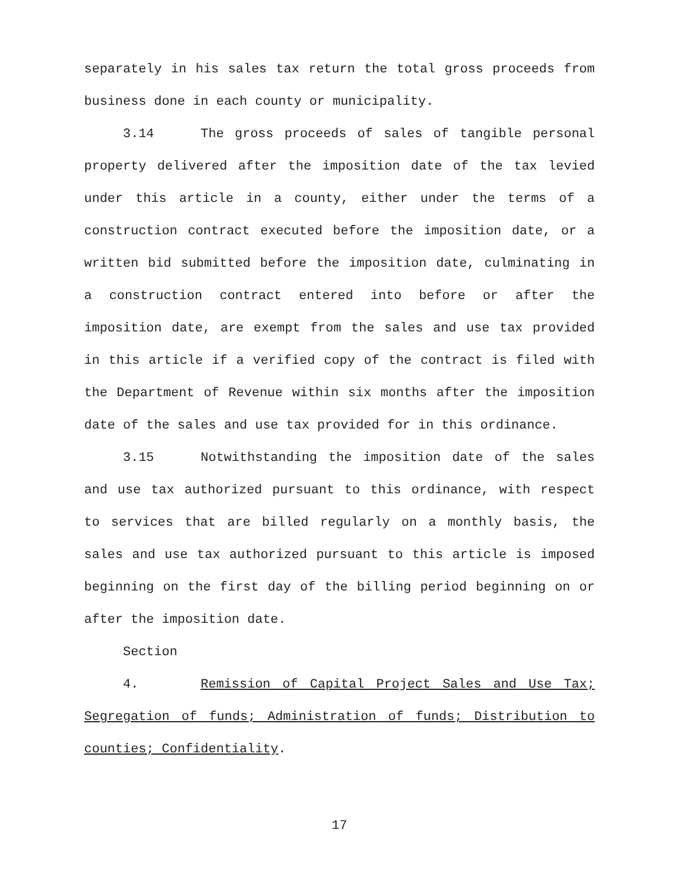separately in his sales tax return the total gross proceeds from business done in each county or municipality.
3.14 The gross proceeds of sales of tangible personal property delivered after the imposition date of the tax levied under this article in a county, either under the terms of a construction contract executed before the imposition date, or a written bid submitted before the imposition date, culminating in a construction contract entered into before or after the imposition date, are exempt from the sales and use tax provided in this article if a verified copy of the contract is filed with the Department of Revenue within six months after the imposition date of the sales and use tax provided for in this ordinance.
3.15 Notwithstanding the imposition date of the sales and use tax authorized pursuant to this ordinance, with respect to services that are billed regularly on a monthly basis, the sales and use tax authorized pursuant to this article is imposed beginning on the first day of the billing period beginning on or after the imposition date.
Section 4. Remission of Capital Project Sales and Use Tax; Segregation of funds; Administration of funds; Distribution to counties; Confidentiality.
17